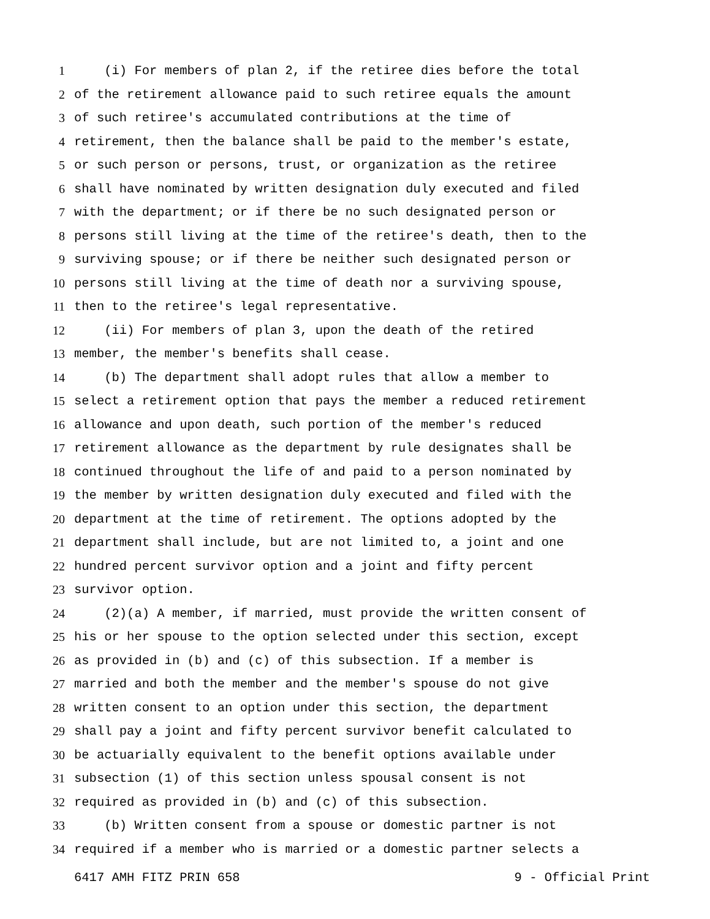1 (i) For members of plan 2, if the retiree dies before the total
2 of the retirement allowance paid to such retiree equals the amount
3 of such retiree's accumulated contributions at the time of
4 retirement, then the balance shall be paid to the member's estate,
5 or such person or persons, trust, or organization as the retiree
6 shall have nominated by written designation duly executed and filed
7 with the department; or if there be no such designated person or
8 persons still living at the time of the retiree's death, then to the
9 surviving spouse; or if there be neither such designated person or
10 persons still living at the time of death nor a surviving spouse,
11 then to the retiree's legal representative.
12 (ii) For members of plan 3, upon the death of the retired
13 member, the member's benefits shall cease.
14 (b) The department shall adopt rules that allow a member to
15 select a retirement option that pays the member a reduced retirement
16 allowance and upon death, such portion of the member's reduced
17 retirement allowance as the department by rule designates shall be
18 continued throughout the life of and paid to a person nominated by
19 the member by written designation duly executed and filed with the
20 department at the time of retirement. The options adopted by the
21 department shall include, but are not limited to, a joint and one
22 hundred percent survivor option and a joint and fifty percent
23 survivor option.
24 (2)(a) A member, if married, must provide the written consent of
25 his or her spouse to the option selected under this section, except
26 as provided in (b) and (c) of this subsection. If a member is
27 married and both the member and the member's spouse do not give
28 written consent to an option under this section, the department
29 shall pay a joint and fifty percent survivor benefit calculated to
30 be actuarially equivalent to the benefit options available under
31 subsection (1) of this section unless spousal consent is not
32 required as provided in (b) and (c) of this subsection.
33 (b) Written consent from a spouse or domestic partner is not
34 required if a member who is married or a domestic partner selects a
6417 AMH FITZ PRIN 658 9 - Official Print